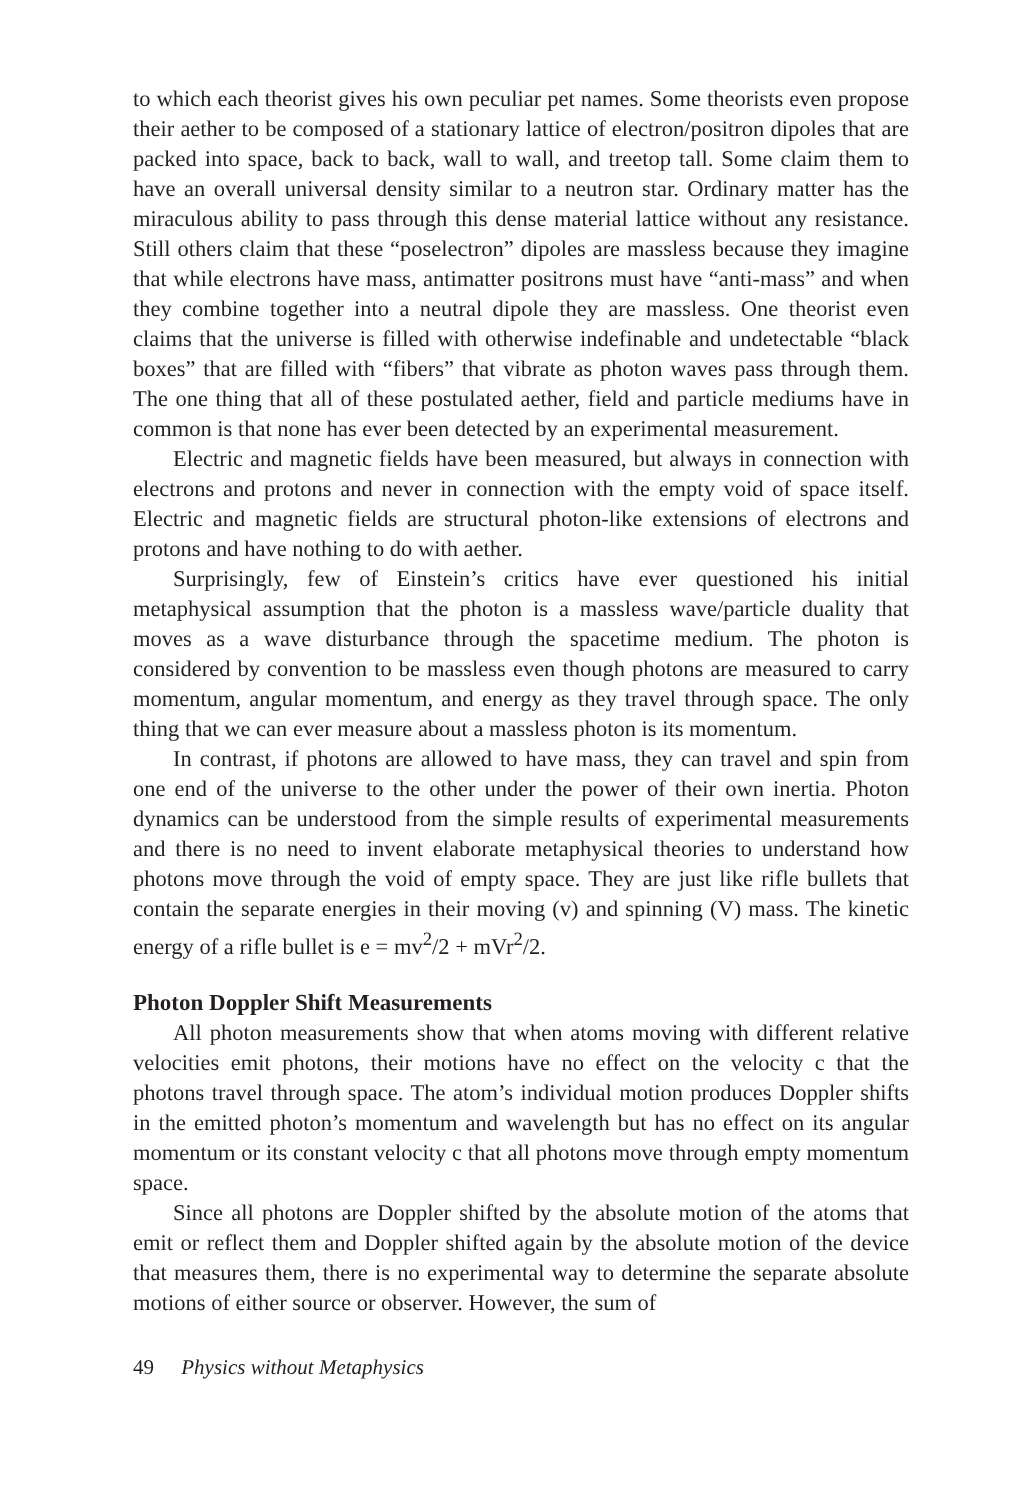to which each theorist gives his own peculiar pet names. Some theorists even propose their aether to be composed of a stationary lattice of electron/positron dipoles that are packed into space, back to back, wall to wall, and treetop tall. Some claim them to have an overall universal density similar to a neutron star. Ordinary matter has the miraculous ability to pass through this dense material lattice without any resistance. Still others claim that these “poselectron” dipoles are massless because they imagine that while electrons have mass, antimatter positrons must have “anti-mass” and when they combine together into a neutral dipole they are massless. One theorist even claims that the universe is filled with otherwise indefinable and undetectable “black boxes” that are filled with “fibers” that vibrate as photon waves pass through them. The one thing that all of these postulated aether, field and particle mediums have in common is that none has ever been detected by an experimental measurement.
Electric and magnetic fields have been measured, but always in connection with electrons and protons and never in connection with the empty void of space itself. Electric and magnetic fields are structural photon-like extensions of electrons and protons and have nothing to do with aether.
Surprisingly, few of Einstein’s critics have ever questioned his initial metaphysical assumption that the photon is a massless wave/particle duality that moves as a wave disturbance through the spacetime medium. The photon is considered by convention to be massless even though photons are measured to carry momentum, angular momentum, and energy as they travel through space. The only thing that we can ever measure about a massless photon is its momentum.
In contrast, if photons are allowed to have mass, they can travel and spin from one end of the universe to the other under the power of their own inertia. Photon dynamics can be understood from the simple results of experimental measurements and there is no need to invent elaborate metaphysical theories to understand how photons move through the void of empty space. They are just like rifle bullets that contain the separate energies in their moving (v) and spinning (V) mass. The kinetic energy of a rifle bullet is e = mv<sup>2</sup>/2 + mVr<sup>2</sup>/2.
Photon Doppler Shift Measurements
All photon measurements show that when atoms moving with different relative velocities emit photons, their motions have no effect on the velocity c that the photons travel through space. The atom’s individual motion produces Doppler shifts in the emitted photon’s momentum and wavelength but has no effect on its angular momentum or its constant velocity c that all photons move through empty momentum space.
Since all photons are Doppler shifted by the absolute motion of the atoms that emit or reflect them and Doppler shifted again by the absolute motion of the device that measures them, there is no experimental way to determine the separate absolute motions of either source or observer. However, the sum of
49 Physics without Metaphysics